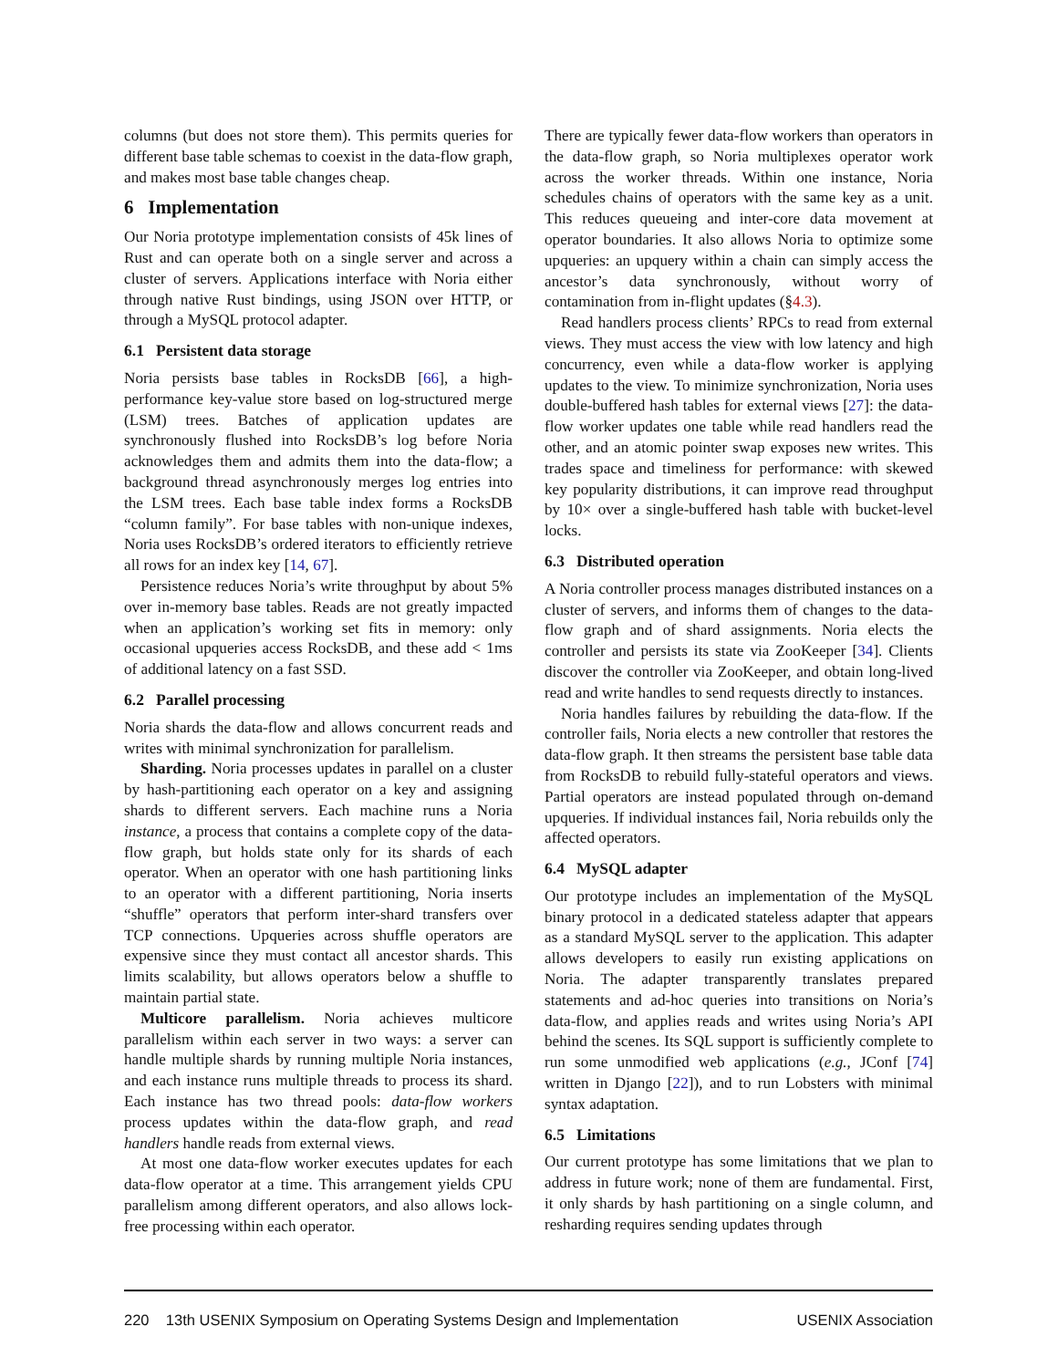columns (but does not store them). This permits queries for different base table schemas to coexist in the data-flow graph, and makes most base table changes cheap.
6 Implementation
Our Noria prototype implementation consists of 45k lines of Rust and can operate both on a single server and across a cluster of servers. Applications interface with Noria either through native Rust bindings, using JSON over HTTP, or through a MySQL protocol adapter.
6.1 Persistent data storage
Noria persists base tables in RocksDB [66], a high-performance key-value store based on log-structured merge (LSM) trees. Batches of application updates are synchronously flushed into RocksDB’s log before Noria acknowledges them and admits them into the data-flow; a background thread asynchronously merges log entries into the LSM trees. Each base table index forms a RocksDB “column family”. For base tables with non-unique indexes, Noria uses RocksDB’s ordered iterators to efficiently retrieve all rows for an index key [14, 67].
Persistence reduces Noria’s write throughput by about 5% over in-memory base tables. Reads are not greatly impacted when an application’s working set fits in memory: only occasional upqueries access RocksDB, and these add < 1ms of additional latency on a fast SSD.
6.2 Parallel processing
Noria shards the data-flow and allows concurrent reads and writes with minimal synchronization for parallelism.
Sharding. Noria processes updates in parallel on a cluster by hash-partitioning each operator on a key and assigning shards to different servers. Each machine runs a Noria instance, a process that contains a complete copy of the data-flow graph, but holds state only for its shards of each operator. When an operator with one hash partitioning links to an operator with a different partitioning, Noria inserts “shuffle” operators that perform inter-shard transfers over TCP connections. Upqueries across shuffle operators are expensive since they must contact all ancestor shards. This limits scalability, but allows operators below a shuffle to maintain partial state.
Multicore parallelism. Noria achieves multicore parallelism within each server in two ways: a server can handle multiple shards by running multiple Noria instances, and each instance runs multiple threads to process its shard. Each instance has two thread pools: data-flow workers process updates within the data-flow graph, and read handlers handle reads from external views.
At most one data-flow worker executes updates for each data-flow operator at a time. This arrangement yields CPU parallelism among different operators, and also allows lock-free processing within each operator.
There are typically fewer data-flow workers than operators in the data-flow graph, so Noria multiplexes operator work across the worker threads. Within one instance, Noria schedules chains of operators with the same key as a unit. This reduces queueing and inter-core data movement at operator boundaries. It also allows Noria to optimize some upqueries: an upquery within a chain can simply access the ancestor’s data synchronously, without worry of contamination from in-flight updates (§4.3).
Read handlers process clients’ RPCs to read from external views. They must access the view with low latency and high concurrency, even while a data-flow worker is applying updates to the view. To minimize synchronization, Noria uses double-buffered hash tables for external views [27]: the data-flow worker updates one table while read handlers read the other, and an atomic pointer swap exposes new writes. This trades space and timeliness for performance: with skewed key popularity distributions, it can improve read throughput by 10× over a single-buffered hash table with bucket-level locks.
6.3 Distributed operation
A Noria controller process manages distributed instances on a cluster of servers, and informs them of changes to the data-flow graph and of shard assignments. Noria elects the controller and persists its state via ZooKeeper [34]. Clients discover the controller via ZooKeeper, and obtain long-lived read and write handles to send requests directly to instances.
Noria handles failures by rebuilding the data-flow. If the controller fails, Noria elects a new controller that restores the data-flow graph. It then streams the persistent base table data from RocksDB to rebuild fully-stateful operators and views. Partial operators are instead populated through on-demand upqueries. If individual instances fail, Noria rebuilds only the affected operators.
6.4 MySQL adapter
Our prototype includes an implementation of the MySQL binary protocol in a dedicated stateless adapter that appears as a standard MySQL server to the application. This adapter allows developers to easily run existing applications on Noria. The adapter transparently translates prepared statements and ad-hoc queries into transitions on Noria’s data-flow, and applies reads and writes using Noria’s API behind the scenes. Its SQL support is sufficiently complete to run some unmodified web applications (e.g., JConf [74] written in Django [22]), and to run Lobsters with minimal syntax adaptation.
6.5 Limitations
Our current prototype has some limitations that we plan to address in future work; none of them are fundamental. First, it only shards by hash partitioning on a single column, and resharding requires sending updates through
220 13th USENIX Symposium on Operating Systems Design and Implementation USENIX Association